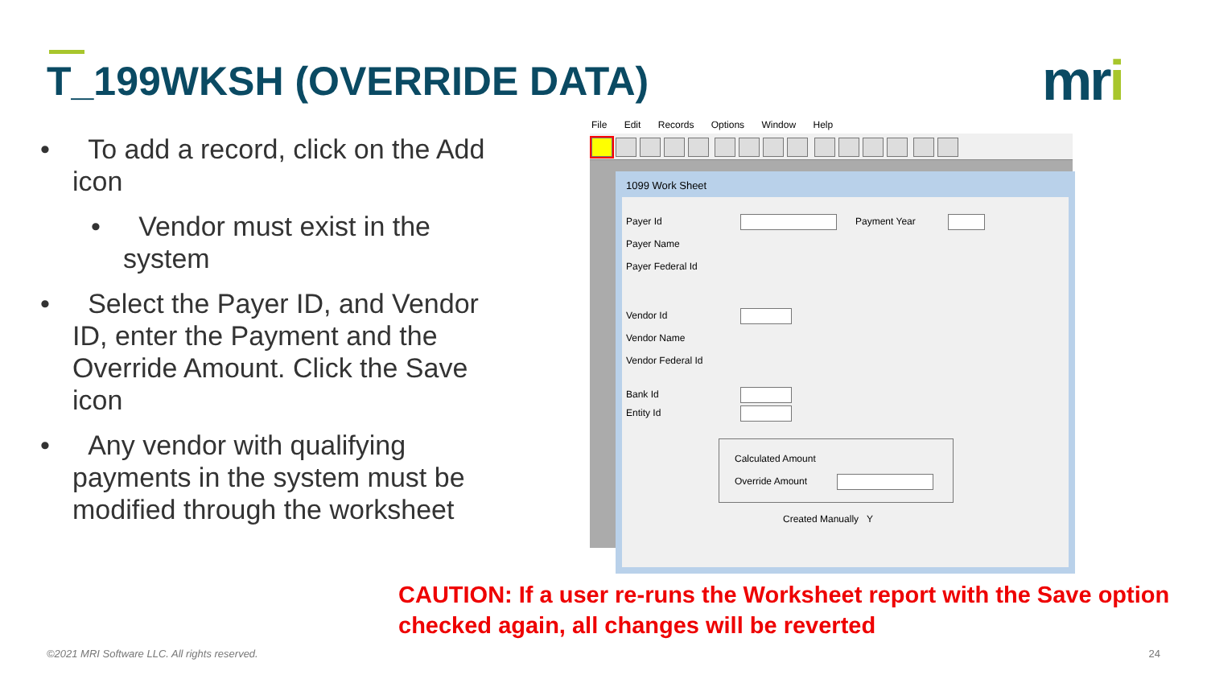T_199WKSH (OVERRIDE DATA) mri
• To add a record, click on the Add icon
• Vendor must exist in the system
• Select the Payer ID, and Vendor ID, enter the Payment and the Override Amount. Click the Save icon
• Any vendor with qualifying payments in the system must be modified through the worksheet
File Edit Records Options Window Help
1099 Work Sheet
Payer Id Payment Year
Payer Name
Payer Federal Id
Vendor Id
Vendor Name
Vendor Federal Id
Bank Id
Entity Id
Calculated Amount
Override Amount
Created Manually Y
CAUTION: If a user re-runs the Worksheet report with the Save option checked again, all changes will be reverted
©2021 MRI Software LLC. All rights reserved.
24